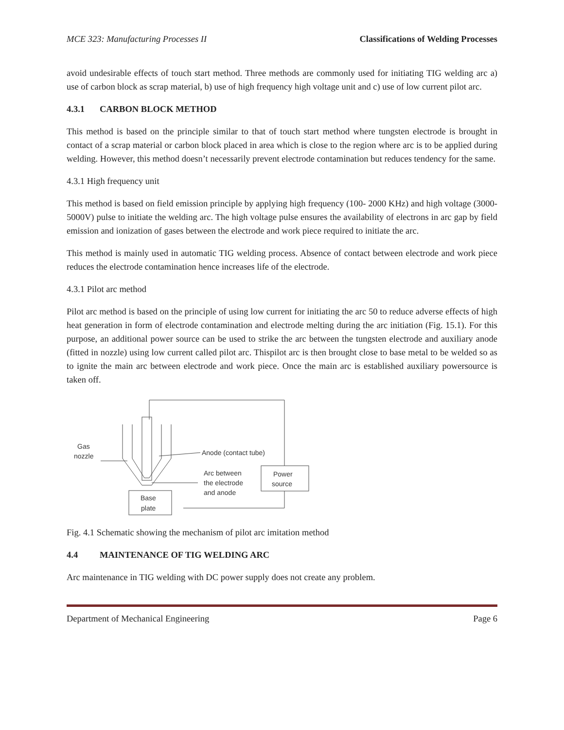MCE 323: Manufacturing Processes II Classifications of Welding Processes
avoid undesirable effects of touch start method. Three methods are commonly used for initiating TIG welding arc a) use of carbon block as scrap material, b) use of high frequency high voltage unit and c) use of low current pilot arc.
4.3.1 CARBON BLOCK METHOD
This method is based on the principle similar to that of touch start method where tungsten electrode is brought in contact of a scrap material or carbon block placed in area which is close to the region where arc is to be applied during welding. However, this method doesn’t necessarily prevent electrode contamination but reduces tendency for the same.
4.3.1 High frequency unit
This method is based on field emission principle by applying high frequency (100- 2000 KHz) and high voltage (3000-5000V) pulse to initiate the welding arc. The high voltage pulse ensures the availability of electrons in arc gap by field emission and ionization of gases between the electrode and work piece required to initiate the arc.
This method is mainly used in automatic TIG welding process. Absence of contact between electrode and work piece reduces the electrode contamination hence increases life of the electrode.
4.3.1 Pilot arc method
Pilot arc method is based on the principle of using low current for initiating the arc 50 to reduce adverse effects of high heat generation in form of electrode contamination and electrode melting during the arc initiation (Fig. 15.1). For this purpose, an additional power source can be used to strike the arc between the tungsten electrode and auxiliary anode (fitted in nozzle) using low current called pilot arc. Thispilot arc is then brought close to base metal to be welded so as to ignite the main arc between electrode and work piece. Once the main arc is established auxiliary powersource is taken off.
Gas
nozzle
Anode (contact tube)
Arc between
the electrode
and anode
Power
source
Base
plate
Fig. 4.1 Schematic showing the mechanism of pilot arc imitation method
4.4 MAINTENANCE OF TIG WELDING ARC
Arc maintenance in TIG welding with DC power supply does not create any problem.
Department of Mechanical Engineering Page 6